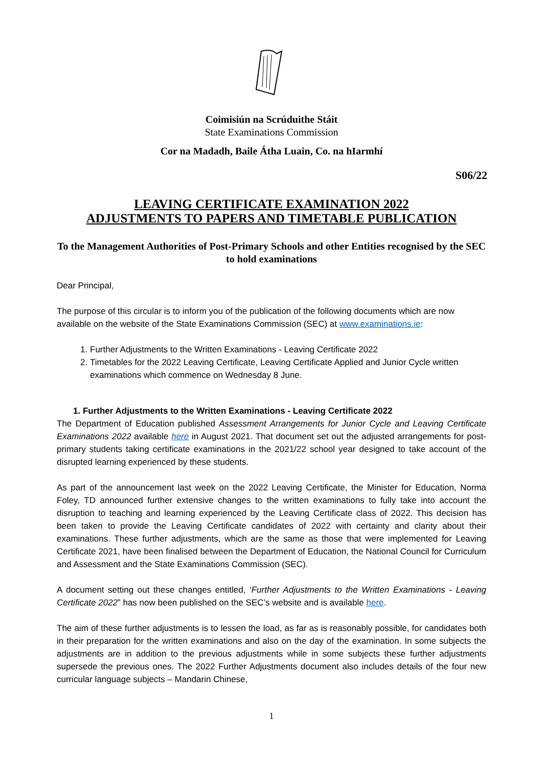Coimisiún na Scrúduithe Stáit
State Examinations Commission
Cor na Madadh, Baile Átha Luain, Co. na hIarmhí
S06/22
LEAVING CERTIFICATE EXAMINATION 2022
ADJUSTMENTS TO PAPERS AND TIMETABLE PUBLICATION
To the Management Authorities of Post-Primary Schools and other Entities recognised by the SEC to hold examinations
Dear Principal,
The purpose of this circular is to inform you of the publication of the following documents which are now available on the website of the State Examinations Commission (SEC) at www.examinations.ie:
1. Further Adjustments to the Written Examinations - Leaving Certificate 2022
2. Timetables for the 2022 Leaving Certificate, Leaving Certificate Applied and Junior Cycle written examinations which commence on Wednesday 8 June.
1. Further Adjustments to the Written Examinations - Leaving Certificate 2022
The Department of Education published Assessment Arrangements for Junior Cycle and Leaving Certificate Examinations 2022 available here in August 2021. That document set out the adjusted arrangements for post-primary students taking certificate examinations in the 2021/22 school year designed to take account of the disrupted learning experienced by these students.
As part of the announcement last week on the 2022 Leaving Certificate, the Minister for Education, Norma Foley, TD announced further extensive changes to the written examinations to fully take into account the disruption to teaching and learning experienced by the Leaving Certificate class of 2022. This decision has been taken to provide the Leaving Certificate candidates of 2022 with certainty and clarity about their examinations. These further adjustments, which are the same as those that were implemented for Leaving Certificate 2021, have been finalised between the Department of Education, the National Council for Curriculum and Assessment and the State Examinations Commission (SEC).
A document setting out these changes entitled, ‘Further Adjustments to the Written Examinations - Leaving Certificate 2022” has now been published on the SEC’s website and is available here.
The aim of these further adjustments is to lessen the load, as far as is reasonably possible, for candidates both in their preparation for the written examinations and also on the day of the examination. In some subjects the adjustments are in addition to the previous adjustments while in some subjects these further adjustments supersede the previous ones. The 2022 Further Adjustments document also includes details of the four new curricular language subjects – Mandarin Chinese,
1